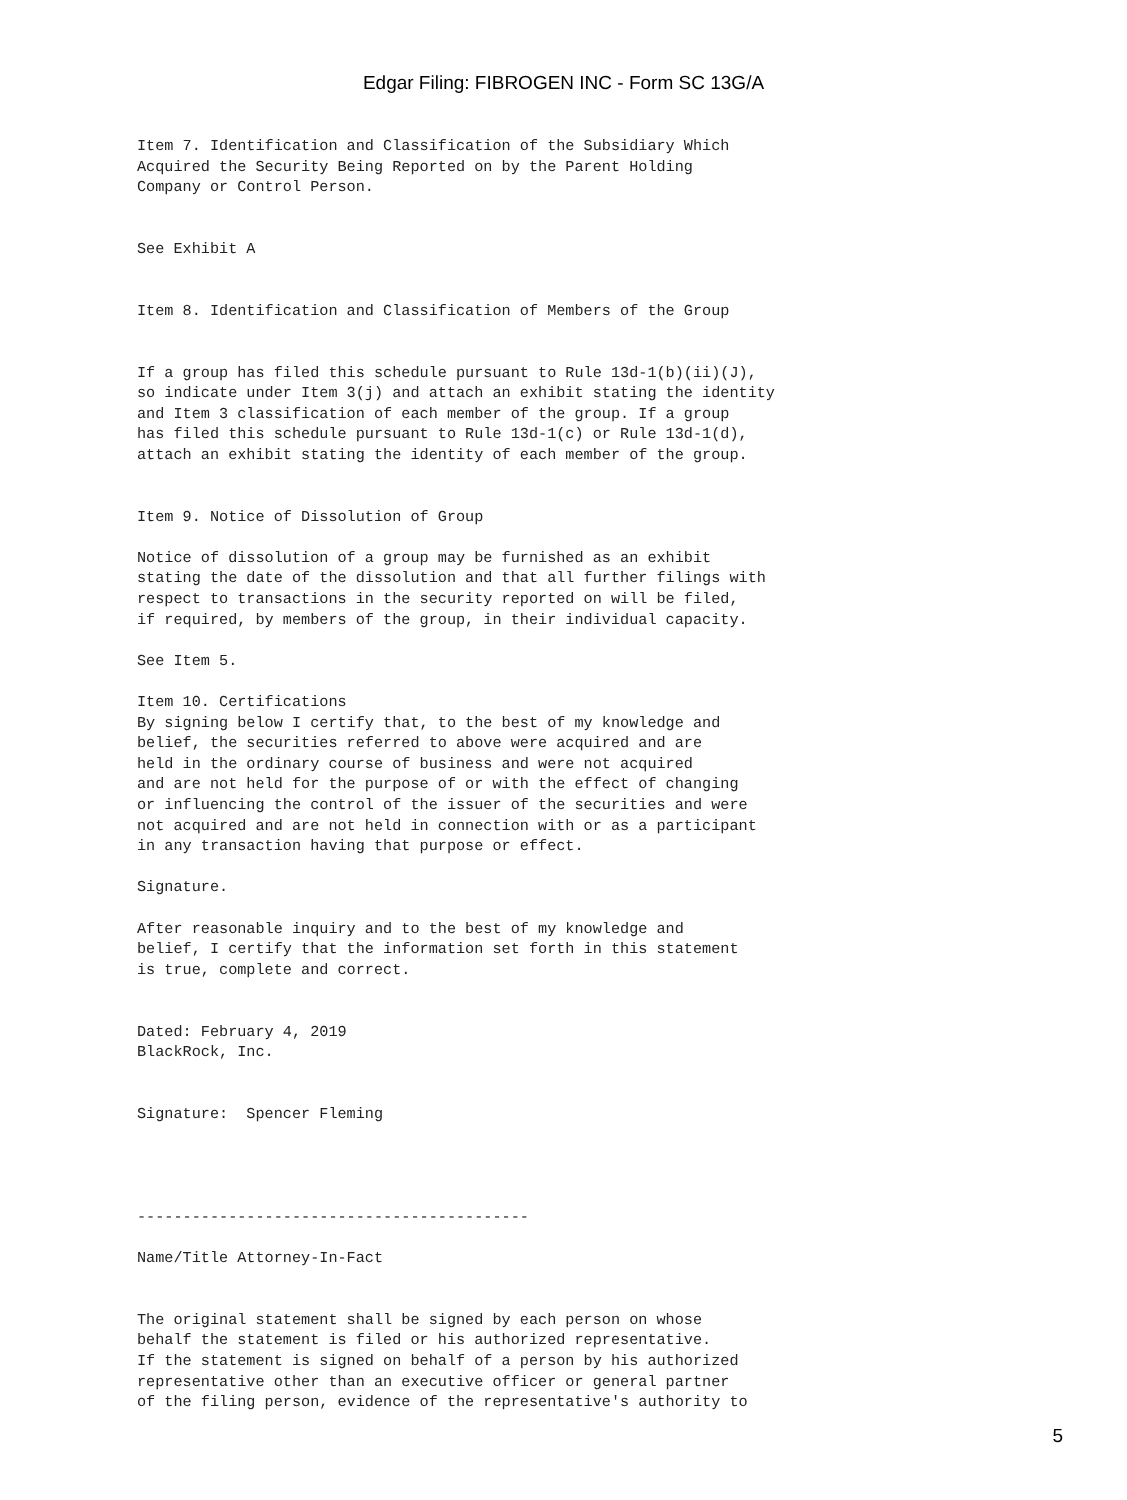Edgar Filing: FIBROGEN INC - Form SC 13G/A
Item 7. Identification and Classification of the Subsidiary Which
Acquired the Security Being Reported on by the Parent Holding
Company or Control Person.


See Exhibit A


Item 8. Identification and Classification of Members of the Group


If a group has filed this schedule pursuant to Rule 13d-1(b)(ii)(J),
so indicate under Item 3(j) and attach an exhibit stating the identity
and Item 3 classification of each member of the group. If a group
has filed this schedule pursuant to Rule 13d-1(c) or Rule 13d-1(d),
attach an exhibit stating the identity of each member of the group.


Item 9. Notice of Dissolution of Group

Notice of dissolution of a group may be furnished as an exhibit
stating the date of the dissolution and that all further filings with
respect to transactions in the security reported on will be filed,
if required, by members of the group, in their individual capacity.

See Item 5.

Item 10. Certifications
By signing below I certify that, to the best of my knowledge and
belief, the securities referred to above were acquired and are
held in the ordinary course of business and were not acquired
and are not held for the purpose of or with the effect of changing
or influencing the control of the issuer of the securities and were
not acquired and are not held in connection with or as a participant
in any transaction having that purpose or effect.

Signature.

After reasonable inquiry and to the best of my knowledge and
belief, I certify that the information set forth in this statement
is true, complete and correct.


Dated: February 4, 2019
BlackRock, Inc.


Signature:  Spencer Fleming




-------------------------------------------

Name/Title Attorney-In-Fact


The original statement shall be signed by each person on whose
behalf the statement is filed or his authorized representative.
If the statement is signed on behalf of a person by his authorized
representative other than an executive officer or general partner
of the filing person, evidence of the representative's authority to
5